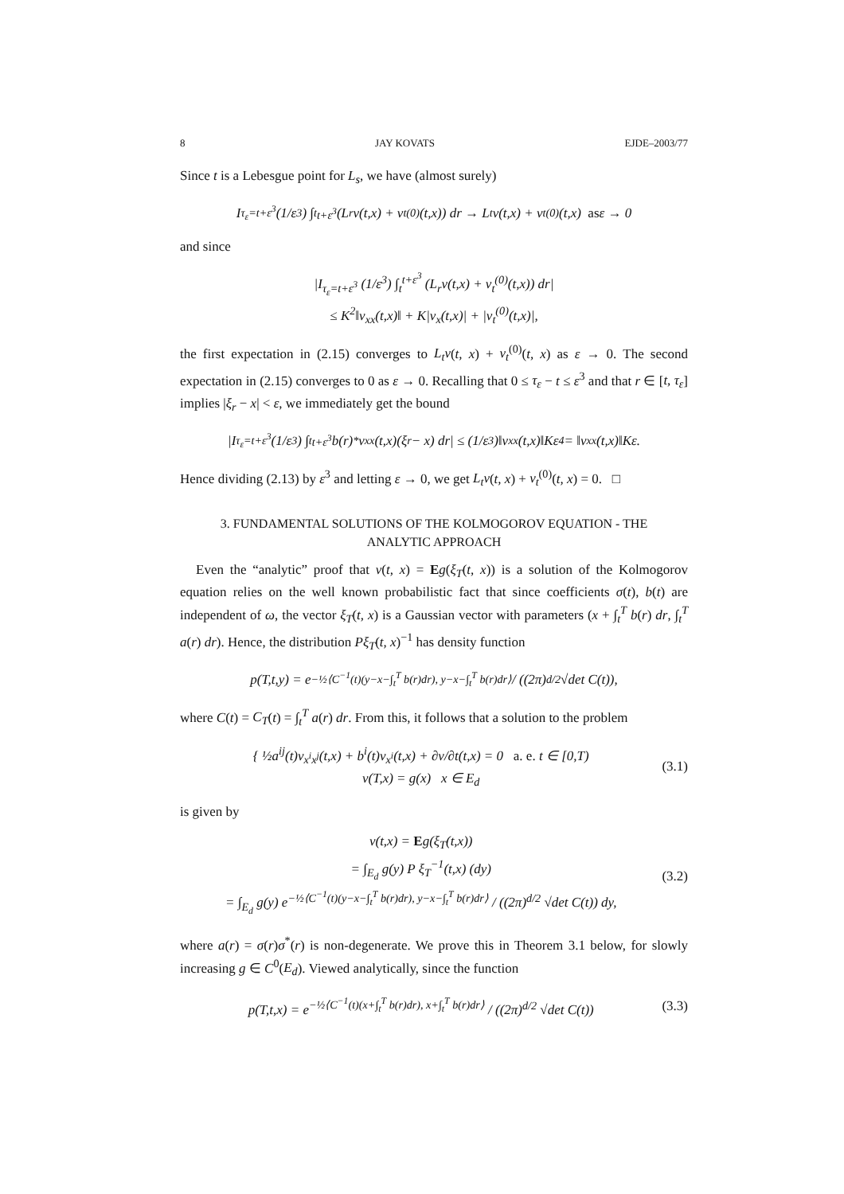8 JAY KOVATS EJDE–2003/77
Since t is a Lebesgue point for L<sub>s</sub>, we have (almost surely)
I<sub>τ<sub>ε</sub>=t+ε<sup>3</sup></sub> (1/ε<sup>3</sup>) ∫<sub>t</sub><sup>t+ε<sup>3</sup></sup> (L<sub>r</sub>v(t,x) + v<sub>t</sub><sup>(0)</sup>(t,x)) dr → L<sub>t</sub>v(t,x) + v<sub>t</sub><sup>(0)</sup>(t,x) as ε → 0
and since
|I<sub>τ<sub>ε</sub>=t+ε<sup>3</sup></sub> (1/ε<sup>3</sup>) ∫<sub>t</sub><sup>t+ε<sup>3</sup></sup> (L<sub>r</sub>v(t,x) + v<sub>t</sub><sup>(0)</sup>(t,x)) dr|
≤ K<sup>2</sup>‖v<sub>xx</sub>(t,x)‖ + K|v<sub>x</sub>(t,x)| + |v<sub>t</sub><sup>(0)</sup>(t,x)|,
the first expectation in (2.15) converges to L<sub>t</sub>v(t, x) + v<sub>t</sub><sup>(0)</sup>(t, x) as ε → 0. The second expectation in (2.15) converges to 0 as ε → 0. Recalling that 0 ≤ τ<sub>ε</sub> − t ≤ ε<sup>3</sup> and that r ∈ [t, τ<sub>ε</sub>] implies |ξ<sub>r</sub> − x| < ε, we immediately get the bound
|I<sub>τ<sub>ε</sub>=t+ε<sup>3</sup></sub> (1/ε<sup>3</sup>) ∫<sub>t</sub><sup>t+ε<sup>3</sup></sup> b(r)<sup>*</sup>v<sub>xx</sub>(t,x)(ξ<sub>r</sub> − x) dr| ≤ (1/ε<sup>3</sup>)‖v<sub>xx</sub>(t,x)‖Kε<sup>4</sup> = ‖v<sub>xx</sub>(t,x)‖Kε.
Hence dividing (2.13) by ε<sup>3</sup> and letting ε → 0, we get L<sub>t</sub>v(t, x) + v<sub>t</sub><sup>(0)</sup>(t, x) = 0. □
3. FUNDAMENTAL SOLUTIONS OF THE KOLMOGOROV EQUATION - THE ANALYTIC APPROACH
Even the “analytic” proof that v(t, x) = Eg(ξ<sub>T</sub>(t, x)) is a solution of the Kolmogorov equation relies on the well known probabilistic fact that since coefficients σ(t), b(t) are independent of ω, the vector ξ<sub>T</sub>(t, x) is a Gaussian vector with parameters (x + ∫<sub>t</sub><sup>T</sup> b(r) dr, ∫<sub>t</sub><sup>T</sup> a(r) dr). Hence, the distribution Pξ<sub>T</sub>(t, x)<sup>−1</sup> has density function
p(T,t,y) = e<sup>−½⟨C<sup>−1</sup>(t)(y−x−∫<sub>t</sub><sup>T</sup> b(r)dr), y−x−∫<sub>t</sub><sup>T</sup> b(r)dr⟩</sup> / ((2π)<sup>d/2</sup> √det C(t)),
where C(t) = C<sub>T</sub>(t) = ∫<sub>t</sub><sup>T</sup> a(r) dr. From this, it follows that a solution to the problem
{ ½a<sup>ij</sup>(t)v<sub>x<sup>i</sup>x<sup>j</sup></sub>(t,x) + b<sup>i</sup>(t)v<sub>x<sup>i</sup></sub>(t,x) + ∂v/∂t(t,x) = 0 a. e. t ∈ [0,T)
v(T,x) = g(x) x ∈ E<sub>d</sub>
(3.1)
is given by
v(t,x) = Eg(ξ<sub>T</sub>(t,x))
= ∫<sub>E<sub>d</sub></sub> g(y) P ξ<sub>T</sub><sup>−1</sup>(t,x) (dy)
= ∫<sub>E<sub>d</sub></sub> g(y) e<sup>−½⟨C<sup>−1</sup>(t)(y−x−∫<sub>t</sub><sup>T</sup> b(r)dr), y−x−∫<sub>t</sub><sup>T</sup> b(r)dr⟩</sup> / ((2π)<sup>d/2</sup> √det C(t)) dy,
(3.2)
where a(r) = σ(r)σ<sup>*</sup>(r) is non-degenerate. We prove this in Theorem 3.1 below, for slowly increasing g ∈ C<sup>0</sup>(E<sub>d</sub>). Viewed analytically, since the function
p(T,t,x) = e<sup>−½⟨C<sup>−1</sup>(t)(x+∫<sub>t</sub><sup>T</sup> b(r)dr), x+∫<sub>t</sub><sup>T</sup> b(r)dr⟩</sup> / ((2π)<sup>d/2</sup> √det C(t))
(3.3)